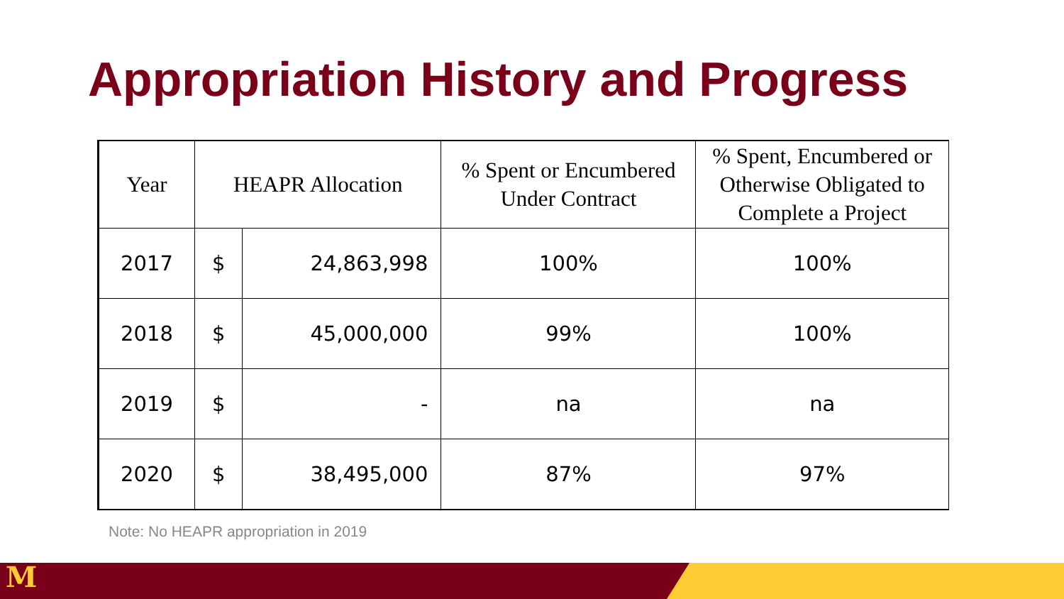Appropriation History and Progress
| Year | HEAPR Allocation | | % Spent or Encumbered Under Contract | % Spent, Encumbered or Otherwise Obligated to Complete a Project |
| --- | --- | --- | --- | --- |
| 2017 | $ | 24,863,998 | 100% | 100% |
| 2018 | $ | 45,000,000 | 99% | 100% |
| 2019 | $ | - | na | na |
| 2020 | $ | 38,495,000 | 87% | 97% |
Note: No HEAPR appropriation in 2019
M